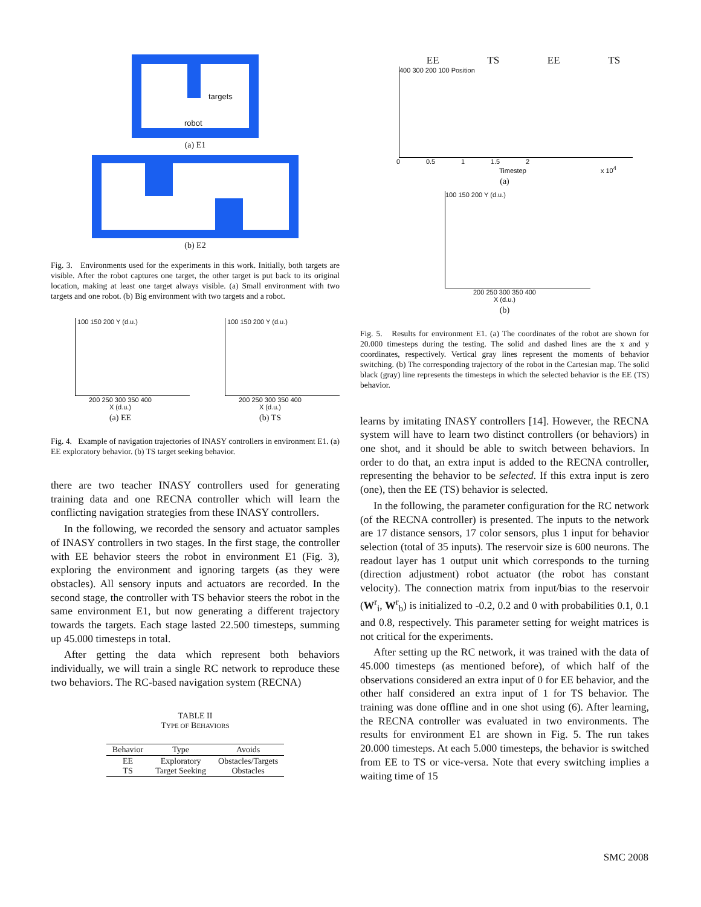targets
robot
(a) E1
(b) E2
Fig. 3. Environments used for the experiments in this work. Initially, both targets are visible. After the robot captures one target, the other target is put back to its original location, making at least one target always visible. (a) Small environment with two targets and one robot. (b) Big environment with two targets and a robot.
100 150 200 Y (d.u.)
200 250 300 350 400
X (d.u.)
(a) EE
100 150 200 Y (d.u.)
200 250 300 350 400
X (d.u.)
(b) TS
Fig. 4. Example of navigation trajectories of INASY controllers in environment E1. (a) EE exploratory behavior. (b) TS target seeking behavior.
there are two teacher INASY controllers used for generating training data and one RECNA controller which will learn the conflicting navigation strategies from these INASY controllers.
In the following, we recorded the sensory and actuator samples of INASY controllers in two stages. In the first stage, the controller with EE behavior steers the robot in environment E1 (Fig. 3), exploring the environment and ignoring targets (as they were obstacles). All sensory inputs and actuators are recorded. In the second stage, the controller with TS behavior steers the robot in the same environment E1, but now generating a different trajectory towards the targets. Each stage lasted 22.500 timesteps, summing up 45.000 timesteps in total.
After getting the data which represent both behaviors individually, we will train a single RC network to reproduce these two behaviors. The RC-based navigation system (RECNA)
TABLE II
TYPE OF BEHAVIORS
| Behavior | Type | Avoids |
| --- | --- | --- |
| EE TS | Exploratory Target Seeking | Obstacles/Targets Obstacles |
EE TS EE TS
400 300 200 100 Position
0 0.5 1 1.5 2
Timestep x 10<sup>4</sup>
(a)
100 150 200 Y (d.u.)
200 250 300 350 400
X (d.u.)
(b)
Fig. 5. Results for environment E1. (a) The coordinates of the robot are shown for 20.000 timesteps during the testing. The solid and dashed lines are the x and y coordinates, respectively. Vertical gray lines represent the moments of behavior switching. (b) The corresponding trajectory of the robot in the Cartesian map. The solid black (gray) line represents the timesteps in which the selected behavior is the EE (TS) behavior.
learns by imitating INASY controllers [14]. However, the RECNA system will have to learn two distinct controllers (or behaviors) in one shot, and it should be able to switch between behaviors. In order to do that, an extra input is added to the RECNA controller, representing the behavior to be selected. If this extra input is zero (one), then the EE (TS) behavior is selected.
In the following, the parameter configuration for the RC network (of the RECNA controller) is presented. The inputs to the network are 17 distance sensors, 17 color sensors, plus 1 input for behavior selection (total of 35 inputs). The reservoir size is 600 neurons. The readout layer has 1 output unit which corresponds to the turning (direction adjustment) robot actuator (the robot has constant velocity). The connection matrix from input/bias to the reservoir (W<sup>r</sup><sub>i</sub>, W<sup>r</sup><sub>b</sub>) is initialized to -0.2, 0.2 and 0 with probabilities 0.1, 0.1 and 0.8, respectively. This parameter setting for weight matrices is not critical for the experiments.
After setting up the RC network, it was trained with the data of 45.000 timesteps (as mentioned before), of which half of the observations considered an extra input of 0 for EE behavior, and the other half considered an extra input of 1 for TS behavior. The training was done offline and in one shot using (6). After learning, the RECNA controller was evaluated in two environments. The results for environment E1 are shown in Fig. 5. The run takes 20.000 timesteps. At each 5.000 timesteps, the behavior is switched from EE to TS or vice-versa. Note that every switching implies a waiting time of 15
SMC 2008